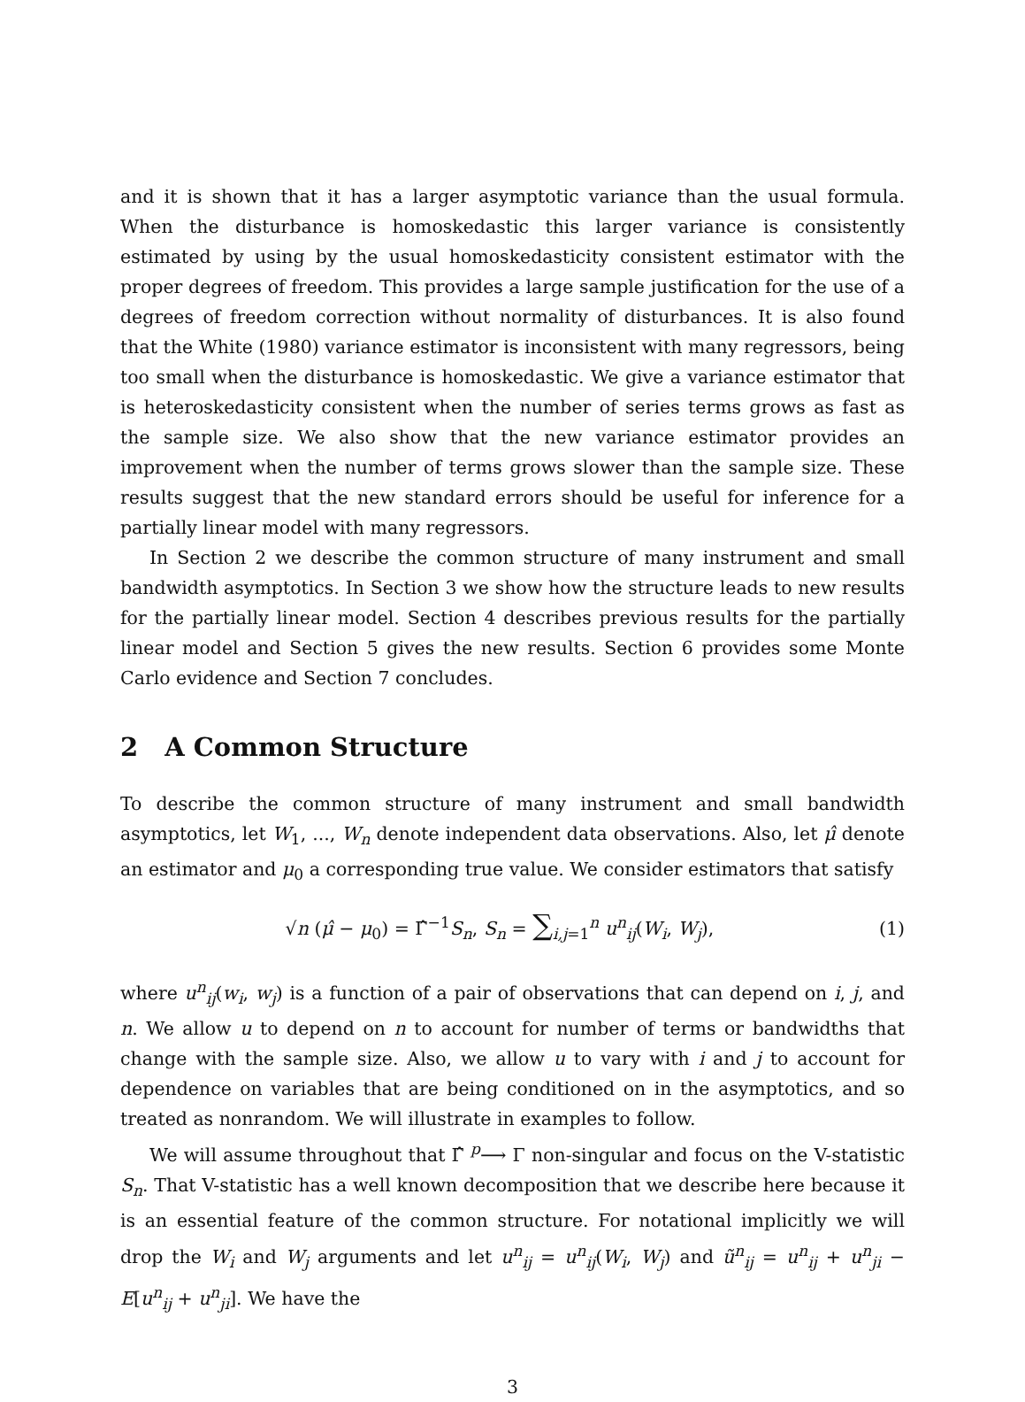and it is shown that it has a larger asymptotic variance than the usual formula. When the disturbance is homoskedastic this larger variance is consistently estimated by using by the usual homoskedasticity consistent estimator with the proper degrees of freedom. This provides a large sample justification for the use of a degrees of freedom correction without normality of disturbances. It is also found that the White (1980) variance estimator is inconsistent with many regressors, being too small when the disturbance is homoskedastic. We give a variance estimator that is heteroskedasticity consistent when the number of series terms grows as fast as the sample size. We also show that the new variance estimator provides an improvement when the number of terms grows slower than the sample size. These results suggest that the new standard errors should be useful for inference for a partially linear model with many regressors.
In Section 2 we describe the common structure of many instrument and small bandwidth asymptotics. In Section 3 we show how the structure leads to new results for the partially linear model. Section 4 describes previous results for the partially linear model and Section 5 gives the new results. Section 6 provides some Monte Carlo evidence and Section 7 concludes.
2 A Common Structure
To describe the common structure of many instrument and small bandwidth asymptotics, let W<sub>1</sub>, ..., W<sub>n</sub> denote independent data observations. Also, let μ̂ denote an estimator and μ<sub>0</sub> a corresponding true value. We consider estimators that satisfy
√n (μ̂ − μ<sub>0</sub>) = Γ̂<sup>−1</sup>S<sub>n</sub>, S<sub>n</sub> = ∑<sub>i,j=1</sub><sup>n</sup> u<sup>n</sup><sub>ij</sub>(W<sub>i</sub>, W<sub>j</sub>),
(1)
where u<sup>n</sup><sub>ij</sub>(w<sub>i</sub>, w<sub>j</sub>) is a function of a pair of observations that can depend on i, j, and n. We allow u to depend on n to account for number of terms or bandwidths that change with the sample size. Also, we allow u to vary with i and j to account for dependence on variables that are being conditioned on in the asymptotics, and so treated as nonrandom. We will illustrate in examples to follow.
We will assume throughout that Γ̂ <sup>p</sup>⟶ Γ non-singular and focus on the V-statistic S<sub>n</sub>. That V-statistic has a well known decomposition that we describe here because it is an essential feature of the common structure. For notational implicitly we will drop the W<sub>i</sub> and W<sub>j</sub> arguments and let u<sup>n</sup><sub>ij</sub> = u<sup>n</sup><sub>ij</sub>(W<sub>i</sub>, W<sub>j</sub>) and ũ<sup>n</sup><sub>ij</sub> = u<sup>n</sup><sub>ij</sub> + u<sup>n</sup><sub>ji</sub> − E[u<sup>n</sup><sub>ij</sub> + u<sup>n</sup><sub>ji</sub>]. We have the
3